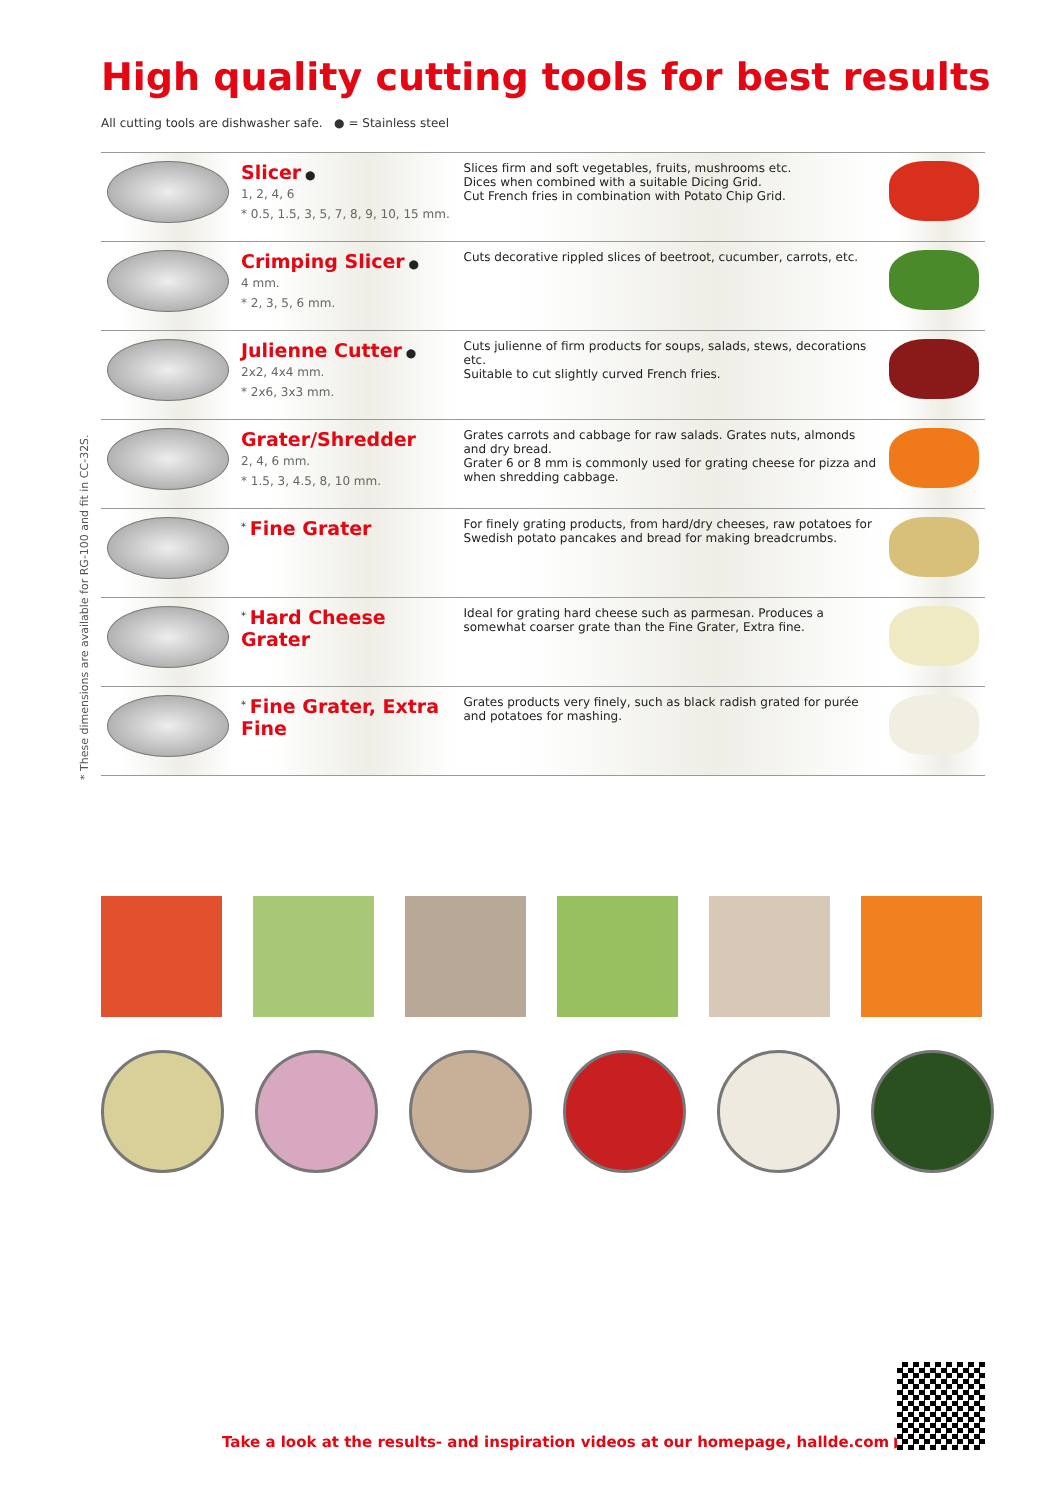High quality cutting tools for best results
All cutting tools are dishwasher safe. ● = Stainless steel
* These dimensions are available for RG-100 and fit in CC-32S.
| | Slicer ● 1, 2, 4, 6 * 0.5, 1.5, 3, 5, 7, 8, 9, 10, 15 mm. | Slices firm and soft vegetables, fruits, mushrooms etc. Dices when combined with a suitable Dicing Grid. Cut French fries in combination with Potato Chip Grid. | |
| | Crimping Slicer ● 4 mm. * 2, 3, 5, 6 mm. | Cuts decorative rippled slices of beetroot, cucumber, carrots, etc. | |
| | Julienne Cutter ● 2x2, 4x4 mm. * 2x6, 3x3 mm. | Cuts julienne of firm products for soups, salads, stews, decorations etc. Suitable to cut slightly curved French fries. | |
| | Grater/Shredder 2, 4, 6 mm. * 1.5, 3, 4.5, 8, 10 mm. | Grates carrots and cabbage for raw salads. Grates nuts, almonds and dry bread. Grater 6 or 8 mm is commonly used for grating cheese for pizza and when shredding cabbage. | |
| | <sup>*</sup> Fine Grater | For finely grating products, from hard/dry cheeses, raw potatoes for Swedish potato pancakes and bread for making breadcrumbs. | |
| | <sup>*</sup> Hard Cheese Grater | Ideal for grating hard cheese such as parmesan. Produces a somewhat coarser grate than the Fine Grater, Extra fine. | |
| | <sup>*</sup> Fine Grater, Extra Fine | Grates products very finely, such as black radish grated for purée and potatoes for mashing. | |
Take a look at the results- and inspiration videos at our homepage, hallde.com ▶